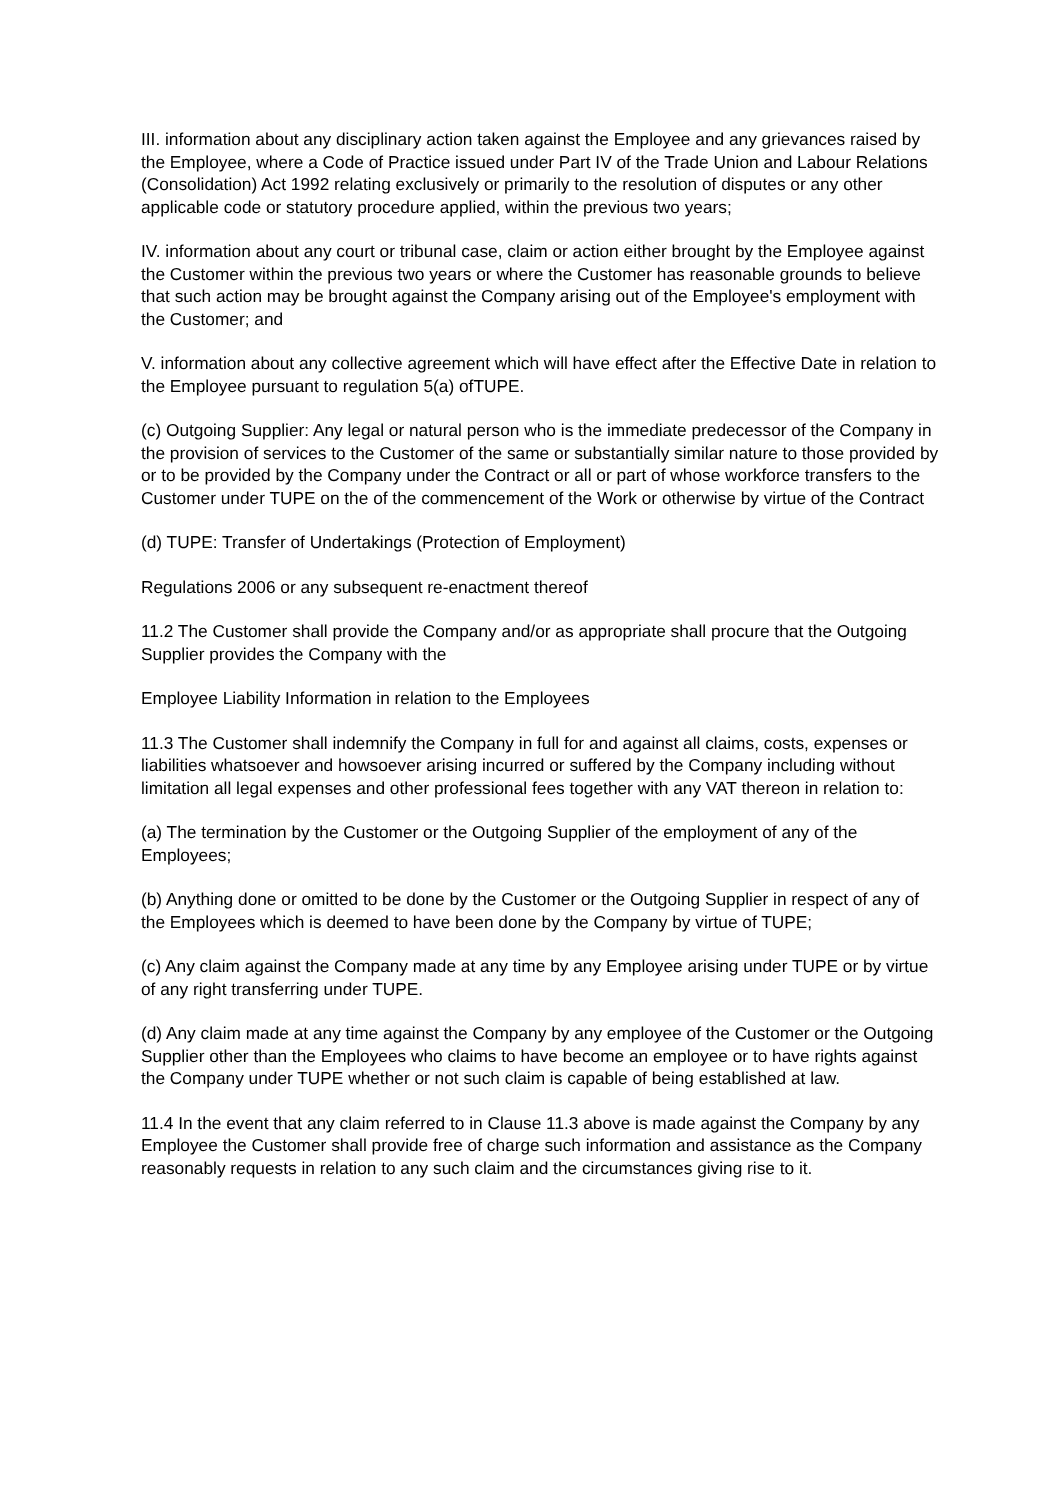III. information about any disciplinary action taken against the Employee and any grievances raised by the Employee, where a Code of Practice issued under Part IV of the Trade Union and Labour Relations (Consolidation) Act 1992 relating exclusively or primarily to the resolution of disputes or any other applicable code or statutory procedure applied, within the previous two years;
IV. information about any court or tribunal case, claim or action either brought by the Employee against the Customer within the previous two years or where the Customer has reasonable grounds to believe that such action may be brought against the Company arising out of the Employee's employment with the Customer; and
V. information about any collective agreement which will have effect after the Effective Date in relation to the Employee pursuant to regulation 5(a) ofTUPE.
(c) Outgoing Supplier: Any legal or natural person who is the immediate predecessor of the Company in the provision of services to the Customer of the same or substantially similar nature to those provided by or to be provided by the Company under the Contract or all or part of whose workforce transfers to the Customer under TUPE on the of the commencement of the Work or otherwise by virtue of the Contract
(d) TUPE: Transfer of Undertakings (Protection of Employment)
Regulations 2006 or any subsequent re-enactment thereof
11.2 The Customer shall provide the Company and/or as appropriate shall procure that the Outgoing Supplier provides the Company with the
Employee Liability Information in relation to the Employees
11.3 The Customer shall indemnify the Company in full for and against all claims, costs, expenses or liabilities whatsoever and howsoever arising incurred or suffered by the Company including without limitation all legal expenses and other professional fees together with any VAT thereon in relation to:
(a) The termination by the Customer or the Outgoing Supplier of the employment of any of the Employees;
(b) Anything done or omitted to be done by the Customer or the Outgoing Supplier in respect of any of the Employees which is deemed to have been done by the Company by virtue of TUPE;
(c) Any claim against the Company made at any time by any Employee arising under TUPE or by virtue of any right transferring under TUPE.
(d) Any claim made at any time against the Company by any employee of the Customer or the Outgoing Supplier other than the Employees who claims to have become an employee or to have rights against the Company under TUPE whether or not such claim is capable of being established at law.
11.4 In the event that any claim referred to in Clause 11.3 above is made against the Company by any Employee the Customer shall provide free of charge such information and assistance as the Company reasonably requests in relation to any such claim and the circumstances giving rise to it.